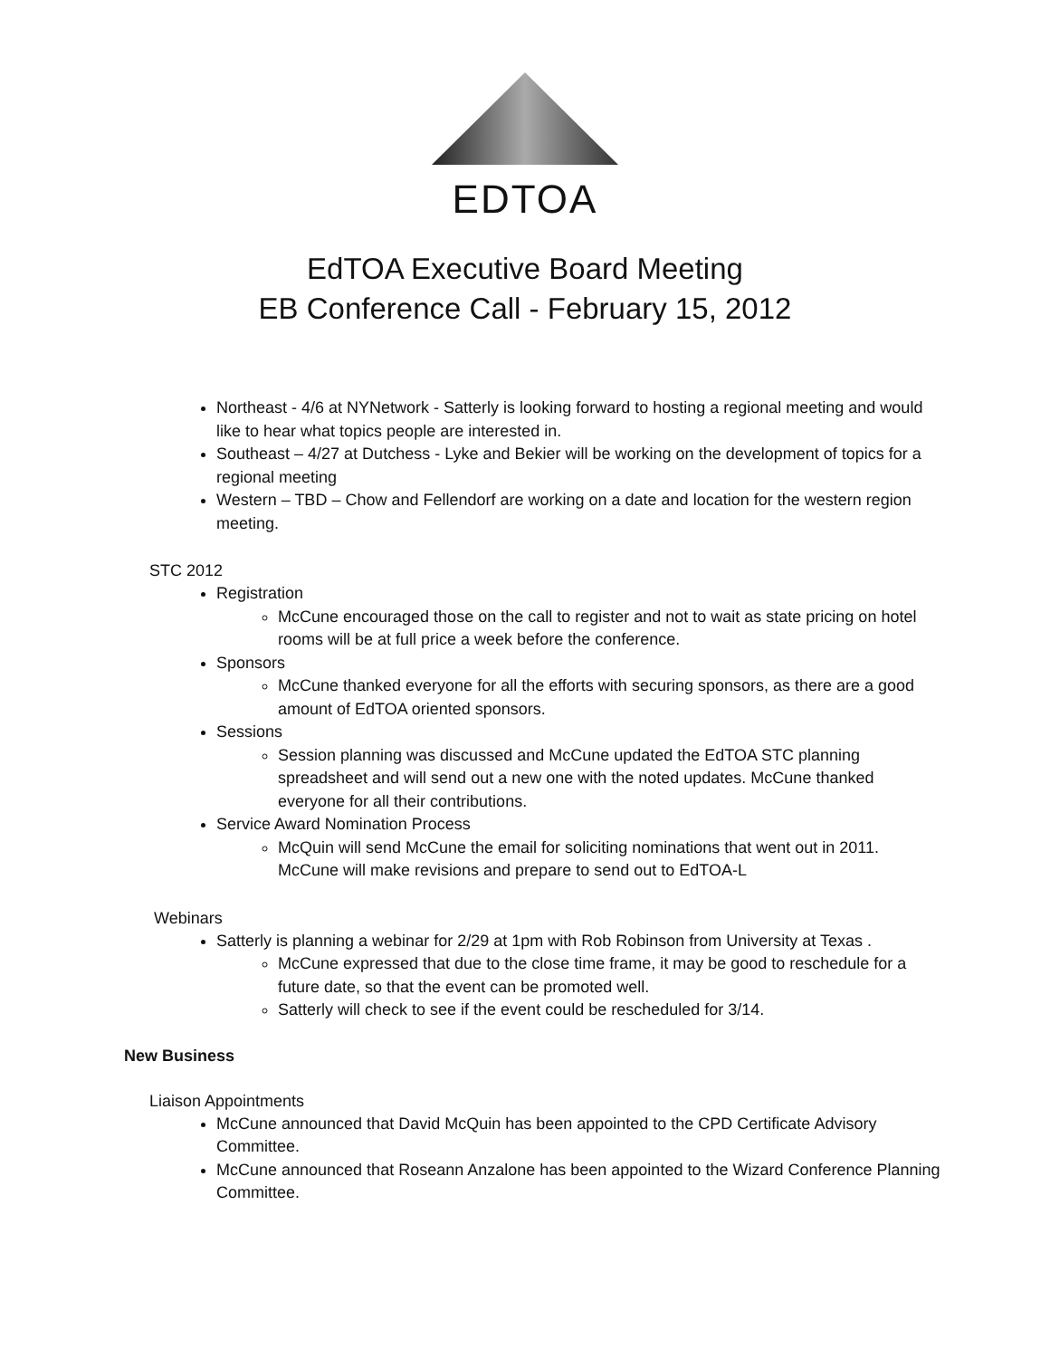EDTOA
EdTOA Executive Board Meeting
EB Conference Call - February 15, 2012
Northeast - 4/6 at NYNetwork - Satterly is looking forward to hosting a regional meeting and would like to hear what topics people are interested in.
Southeast – 4/27 at Dutchess - Lyke and Bekier will be working on the development of topics for a regional meeting
Western – TBD – Chow and Fellendorf are working on a date and location for the western region meeting.
STC 2012
Registration
McCune encouraged those on the call to register and not to wait as state pricing on hotel rooms will be at full price a week before the conference.
Sponsors
McCune thanked everyone for all the efforts with securing sponsors, as there are a good amount of EdTOA oriented sponsors.
Sessions
Session planning was discussed and McCune updated the EdTOA STC planning spreadsheet and will send out a new one with the noted updates. McCune thanked everyone for all their contributions.
Service Award Nomination Process
McQuin will send McCune the email for soliciting nominations that went out in 2011. McCune will make revisions and prepare to send out to EdTOA-L
Webinars
Satterly is planning a webinar for 2/29 at 1pm with Rob Robinson from University at Texas .
McCune expressed that due to the close time frame, it may be good to reschedule for a future date, so that the event can be promoted well.
Satterly will check to see if the event could be rescheduled for 3/14.
New Business
Liaison Appointments
McCune announced that David McQuin has been appointed to the CPD Certificate Advisory Committee.
McCune announced that Roseann Anzalone has been appointed to the Wizard Conference Planning Committee.